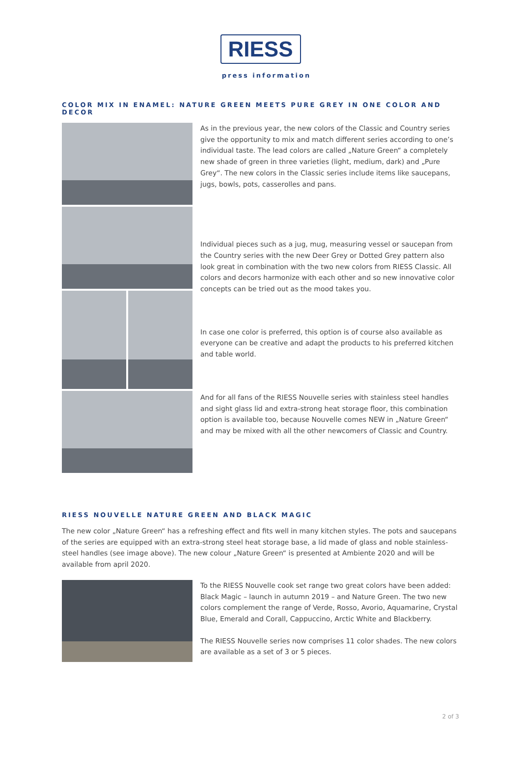RIESS
press information
COLOR MIX IN ENAMEL: NATURE GREEN MEETS PURE GREY IN ONE COLOR AND DECOR
As in the previous year, the new colors of the Classic and Country series give the opportunity to mix and match different series according to one’s individual taste. The lead colors are called „Nature Green“ a completely new shade of green in three varieties (light, medium, dark) and „Pure Grey“. The new colors in the Classic series include items like saucepans, jugs, bowls, pots, casserolles and pans.
Individual pieces such as a jug, mug, measuring vessel or saucepan from the Country series with the new Deer Grey or Dotted Grey pattern also look great in combination with the two new colors from RIESS Classic. All colors and decors harmonize with each other and so new innovative color concepts can be tried out as the mood takes you.
In case one color is preferred, this option is of course also available as everyone can be creative and adapt the products to his preferred kitchen and table world.
And for all fans of the RIESS Nouvelle series with stainless steel handles and sight glass lid and extra-strong heat storage floor, this combination option is available too, because Nouvelle comes NEW in „Nature Green“ and may be mixed with all the other newcomers of Classic and Country.
RIESS NOUVELLE NATURE GREEN AND BLACK MAGIC
The new color „Nature Green“ has a refreshing effect and fits well in many kitchen styles. The pots and saucepans of the series are equipped with an extra-strong steel heat storage base, a lid made of glass and noble stainless-steel handles (see image above). The new colour „Nature Green“ is presented at Ambiente 2020 and will be available from april 2020.
To the RIESS Nouvelle cook set range two great colors have been added: Black Magic – launch in autumn 2019 – and Nature Green. The two new colors complement the range of Verde, Rosso, Avorio, Aquamarine, Crystal Blue, Emerald and Corall, Cappuccino, Arctic White and Blackberry.
The RIESS Nouvelle series now comprises 11 color shades. The new colors are available as a set of 3 or 5 pieces.
2 of 3